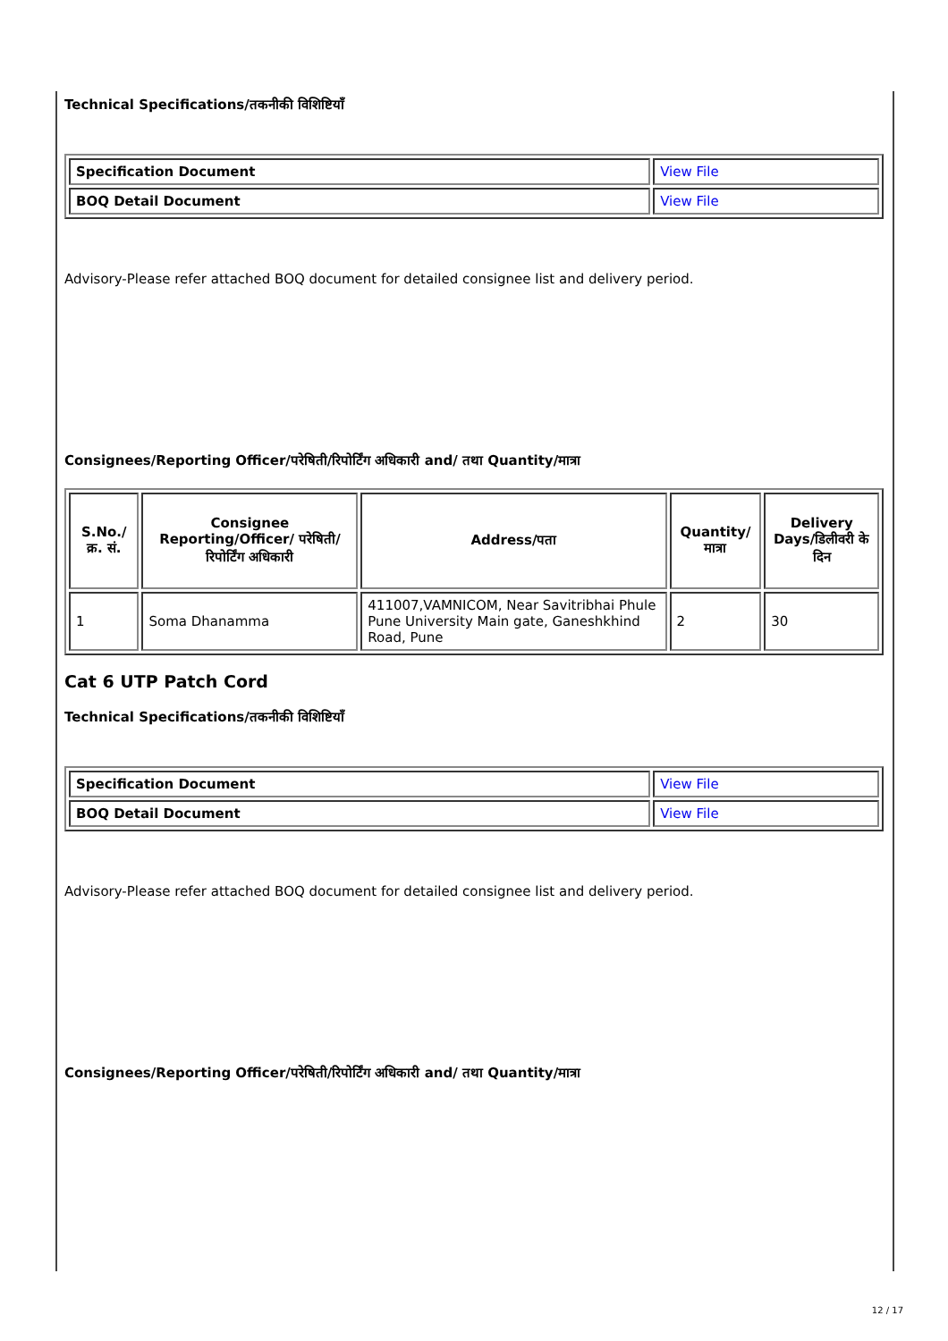Technical Specifications/तकनीकी विशिष्टियाँ
| Specification Document | View File |
| BOQ Detail Document | View File |
Advisory-Please refer attached BOQ document for detailed consignee list and delivery period.
Consignees/Reporting Officer/परेषिती/रिपोर्टिंग अधिकारी and/ तथा Quantity/मात्रा
| S.No./क्र. सं. | Consignee Reporting/Officer/ परेषिती/रिपोर्टिंग अधिकारी | Address/पता | Quantity/मात्रा | Delivery Days/डिलीवरी के दिन |
| --- | --- | --- | --- | --- |
| 1 | Soma Dhanamma | 411007,VAMNICOM, Near Savitribhai Phule Pune University Main gate, Ganeshkhind Road, Pune | 2 | 30 |
Cat 6 UTP Patch Cord
Technical Specifications/तकनीकी विशिष्टियाँ
| Specification Document | View File |
| BOQ Detail Document | View File |
Advisory-Please refer attached BOQ document for detailed consignee list and delivery period.
Consignees/Reporting Officer/परेषिती/रिपोर्टिंग अधिकारी and/ तथा Quantity/मात्रा
12 / 17